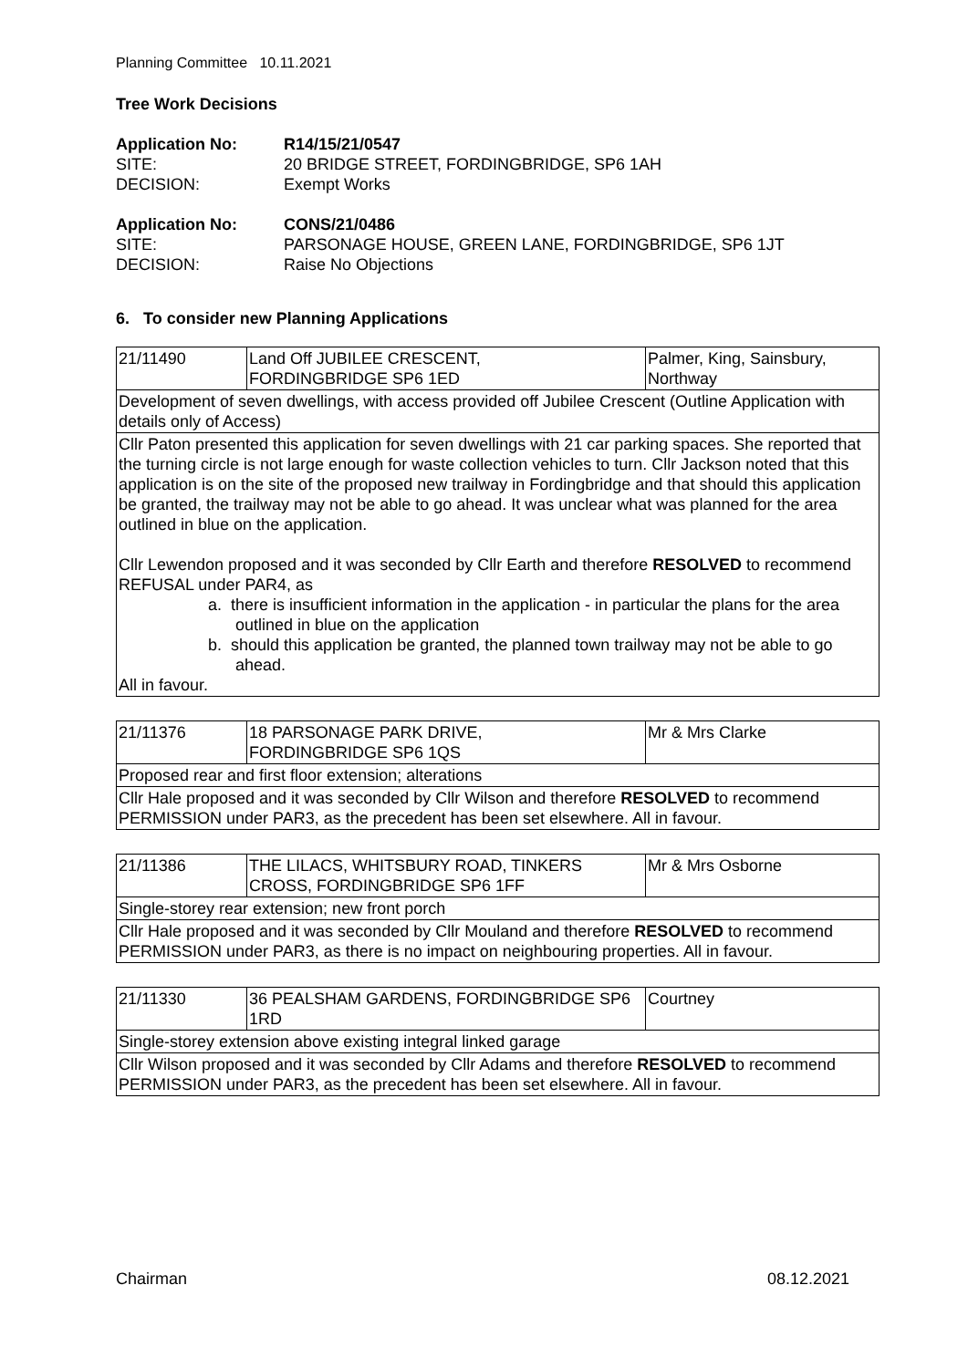Planning Committee 10.11.2021
Tree Work Decisions
Application No: R14/15/21/0547 SITE: 20 BRIDGE STREET, FORDINGBRIDGE, SP6 1AH DECISION: Exempt Works
Application No: CONS/21/0486 SITE: PARSONAGE HOUSE, GREEN LANE, FORDINGBRIDGE, SP6 1JT DECISION: Raise No Objections
6. To consider new Planning Applications
| 21/11490 | Land Off JUBILEE CRESCENT, FORDINGBRIDGE SP6 1ED | Palmer, King, Sainsbury, Northway |
| Development of seven dwellings, with access provided off Jubilee Crescent (Outline Application with details only of Access) | | |
| Cllr Paton presented this application for seven dwellings with 21 car parking spaces. She reported that the turning circle is not large enough for waste collection vehicles to turn. Cllr Jackson noted that this application is on the site of the proposed new trailway in Fordingbridge and that should this application be granted, the trailway may not be able to go ahead. It was unclear what was planned for the area outlined in blue on the application. Cllr Lewendon proposed and it was seconded by Cllr Earth and therefore RESOLVED to recommend REFUSAL under PAR4, as a. there is insufficient information in the application - in particular the plans for the area outlined in blue on the application b. should this application be granted, the planned town trailway may not be able to go ahead. All in favour. | | |
| 21/11376 | 18 PARSONAGE PARK DRIVE, FORDINGBRIDGE SP6 1QS | Mr & Mrs Clarke |
| Proposed rear and first floor extension; alterations | | |
| Cllr Hale proposed and it was seconded by Cllr Wilson and therefore RESOLVED to recommend PERMISSION under PAR3, as the precedent has been set elsewhere. All in favour. | | |
| 21/11386 | THE LILACS, WHITSBURY ROAD, TINKERS CROSS, FORDINGBRIDGE SP6 1FF | Mr & Mrs Osborne |
| Single-storey rear extension; new front porch | | |
| Cllr Hale proposed and it was seconded by Cllr Mouland and therefore RESOLVED to recommend PERMISSION under PAR3, as there is no impact on neighbouring properties. All in favour. | | |
| 21/11330 | 36 PEALSHAM GARDENS, FORDINGBRIDGE SP6 1RD | Courtney |
| Single-storey extension above existing integral linked garage | | |
| Cllr Wilson proposed and it was seconded by Cllr Adams and therefore RESOLVED to recommend PERMISSION under PAR3, as the precedent has been set elsewhere. All in favour. | | |
Chairman 08.12.2021